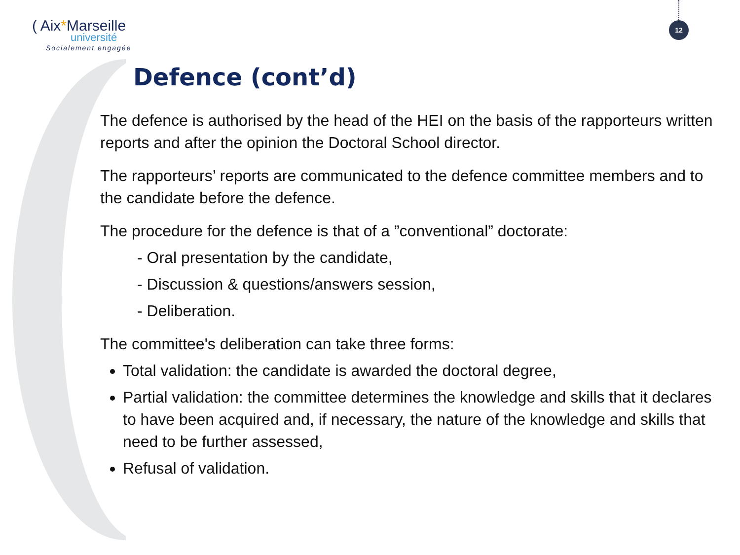( Aix*Marseille
université
Socialement engagée
12
Defence (cont’d)
The defence is authorised by the head of the HEI on the basis of the rapporteurs written reports and after the opinion the Doctoral School director.
The rapporteurs’ reports are communicated to the defence committee members and to the candidate before the defence.
The procedure for the defence is that of a ”conventional” doctorate:
- Oral presentation by the candidate,
- Discussion & questions/answers session,
- Deliberation.
The committee's deliberation can take three forms:
Total validation: the candidate is awarded the doctoral degree,
Partial validation: the committee determines the knowledge and skills that it declares to have been acquired and, if necessary, the nature of the knowledge and skills that need to be further assessed,
Refusal of validation.